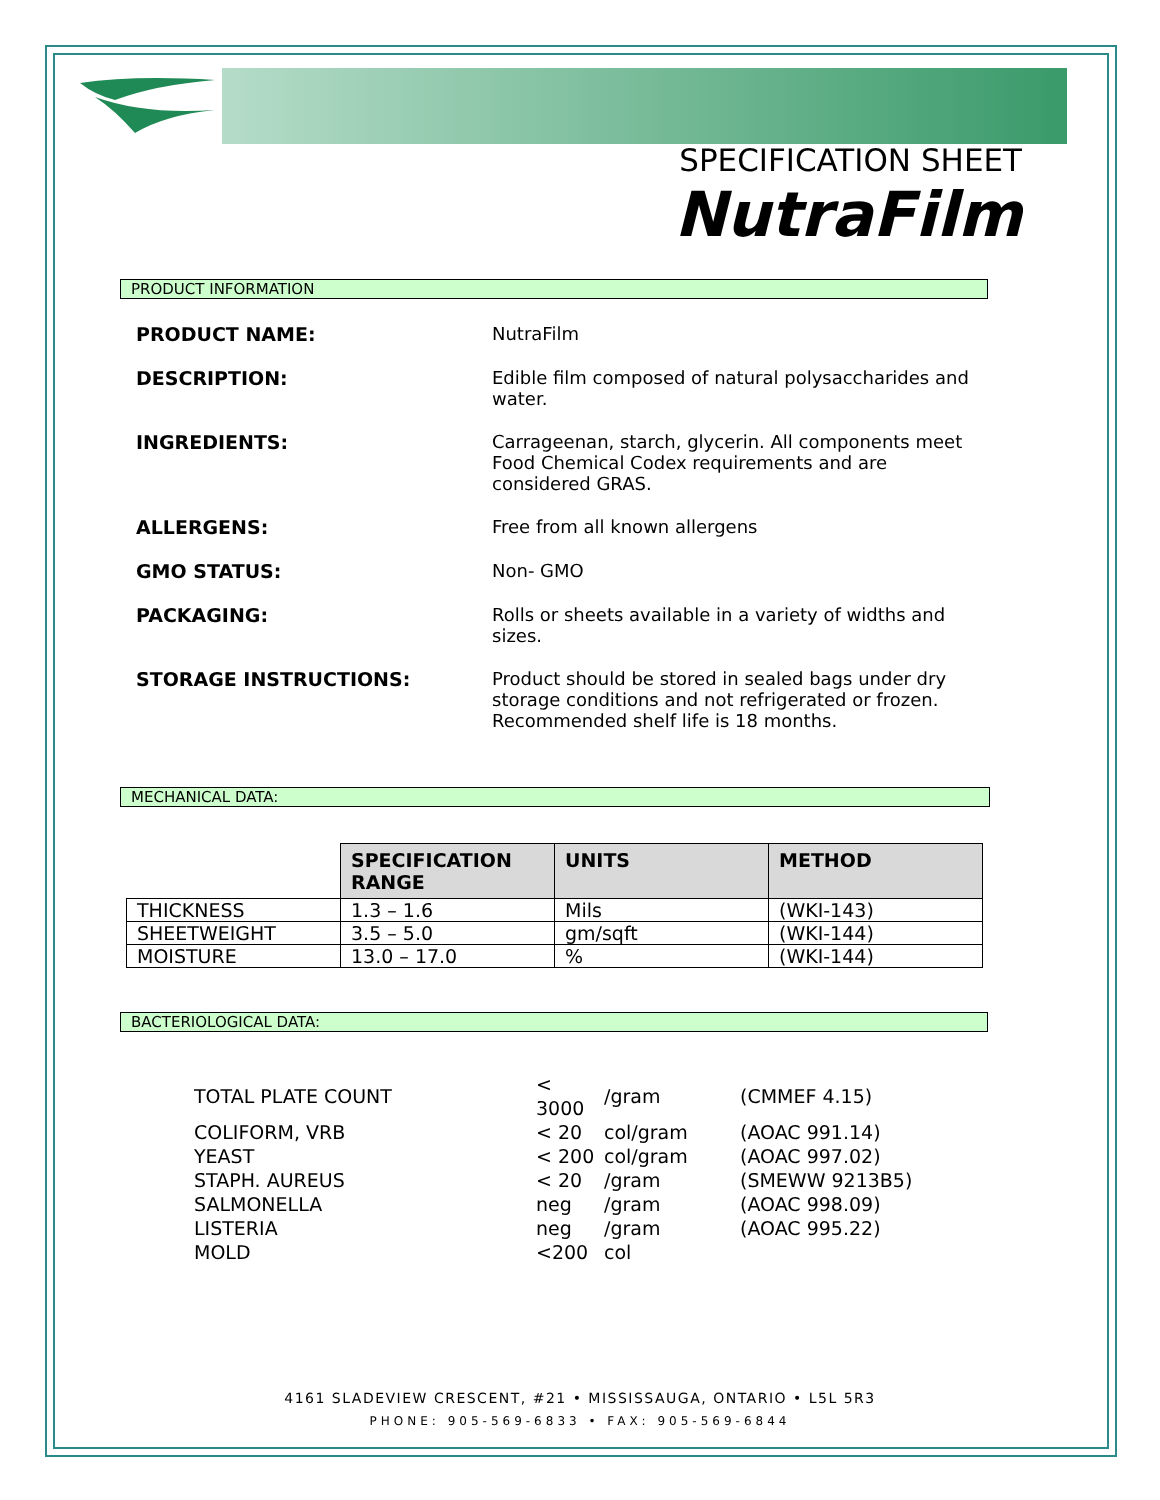SPECIFICATION SHEET
NutraFilm
PRODUCT INFORMATION
| PRODUCT NAME: | NutraFilm |
| DESCRIPTION: | Edible film composed of natural polysaccharides and water. |
| INGREDIENTS: | Carrageenan, starch, glycerin. All components meet Food Chemical Codex requirements and are considered GRAS. |
| ALLERGENS: | Free from all known allergens |
| GMO STATUS: | Non- GMO |
| PACKAGING: | Rolls or sheets available in a variety of widths and sizes. |
| STORAGE INSTRUCTIONS: | Product should be stored in sealed bags under dry storage conditions and not refrigerated or frozen. Recommended shelf life is 18 months. |
MECHANICAL DATA:
| | SPECIFICATION RANGE | UNITS | METHOD |
| THICKNESS | 1.3 – 1.6 | Mils | (WKI-143) |
| SHEETWEIGHT | 3.5 – 5.0 | gm/sqft | (WKI-144) |
| MOISTURE | 13.0 – 17.0 | % | (WKI-144) |
BACTERIOLOGICAL DATA:
| TOTAL PLATE COUNT | < 3000 | /gram | (CMMEF 4.15) |
| COLIFORM, VRB | < 20 | col/gram | (AOAC 991.14) |
| YEAST | < 200 | col/gram | (AOAC 997.02) |
| STAPH. AUREUS | < 20 | /gram | (SMEWW 9213B5) |
| SALMONELLA | neg | /gram | (AOAC 998.09) |
| LISTERIA | neg | /gram | (AOAC 995.22) |
| MOLD | <200 | col | |
4161 SLADEVIEW CRESCENT, #21 • MISSISSAUGA, ONTARIO • L5L 5R3
PHONE: 905-569-6833 • FAX: 905-569-6844